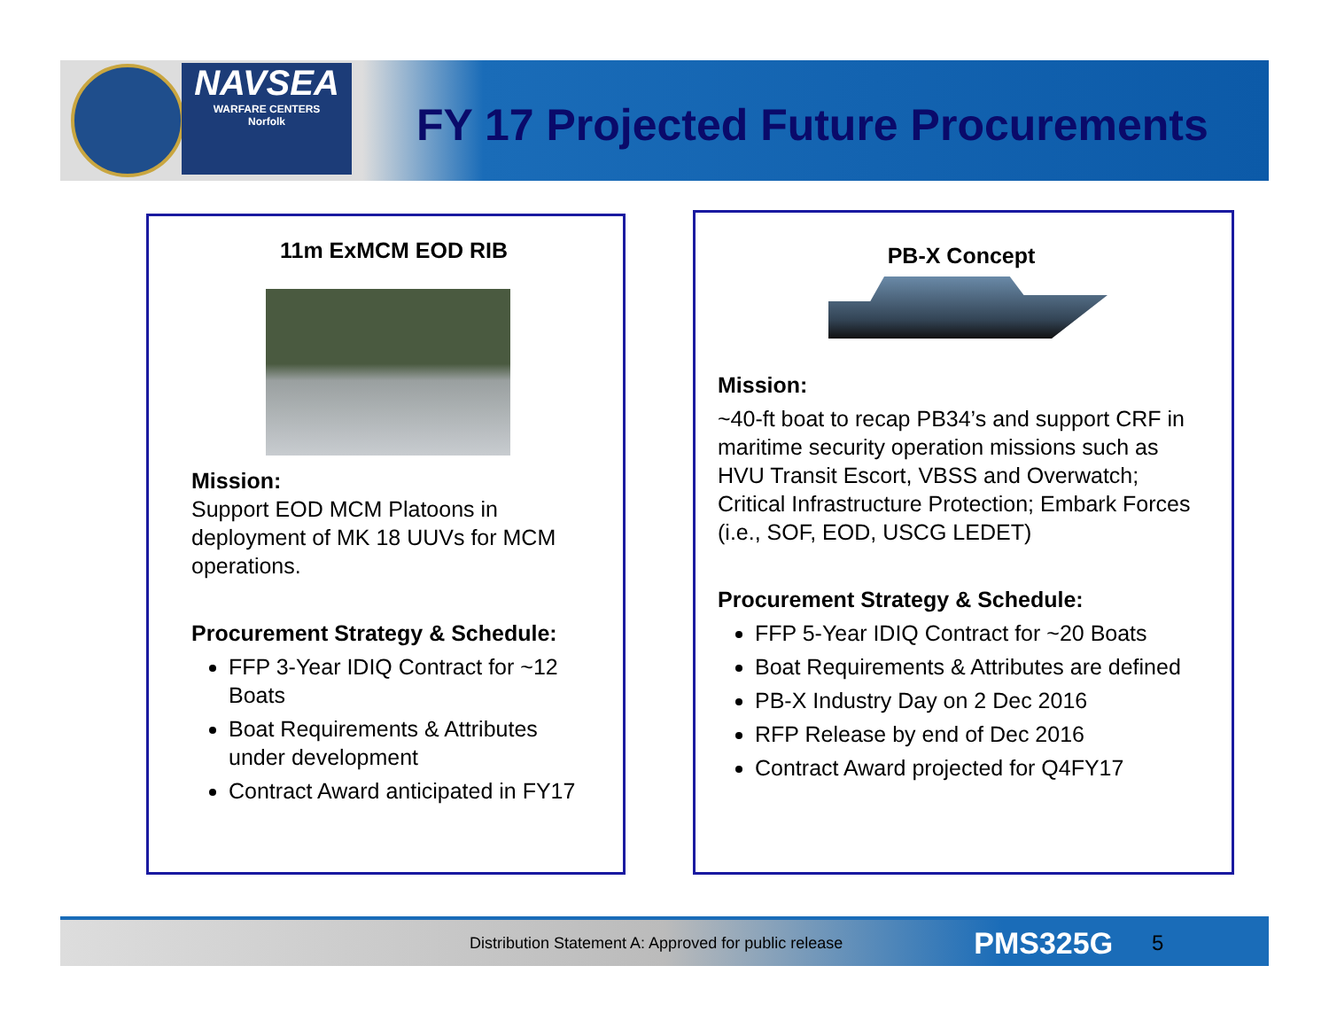NAVSEA
WARFARE CENTERS
Norfolk
FY 17 Projected Future Procurements
11m ExMCM EOD RIB
Mission:
Support EOD MCM Platoons in deployment of MK 18 UUVs for MCM operations.
Procurement Strategy & Schedule:
FFP 3-Year IDIQ Contract for ~12 Boats
Boat Requirements & Attributes under development
Contract Award anticipated in FY17
PB-X Concept
Mission:
~40-ft boat to recap PB34’s and support CRF in maritime security operation missions such as HVU Transit Escort, VBSS and Overwatch; Critical Infrastructure Protection; Embark Forces (i.e., SOF, EOD, USCG LEDET)
Procurement Strategy & Schedule:
FFP 5-Year IDIQ Contract for ~20 Boats
Boat Requirements & Attributes are defined
PB-X Industry Day on 2 Dec 2016
RFP Release by end of Dec 2016
Contract Award projected for Q4FY17
Distribution Statement A: Approved for public release PMS325G 5